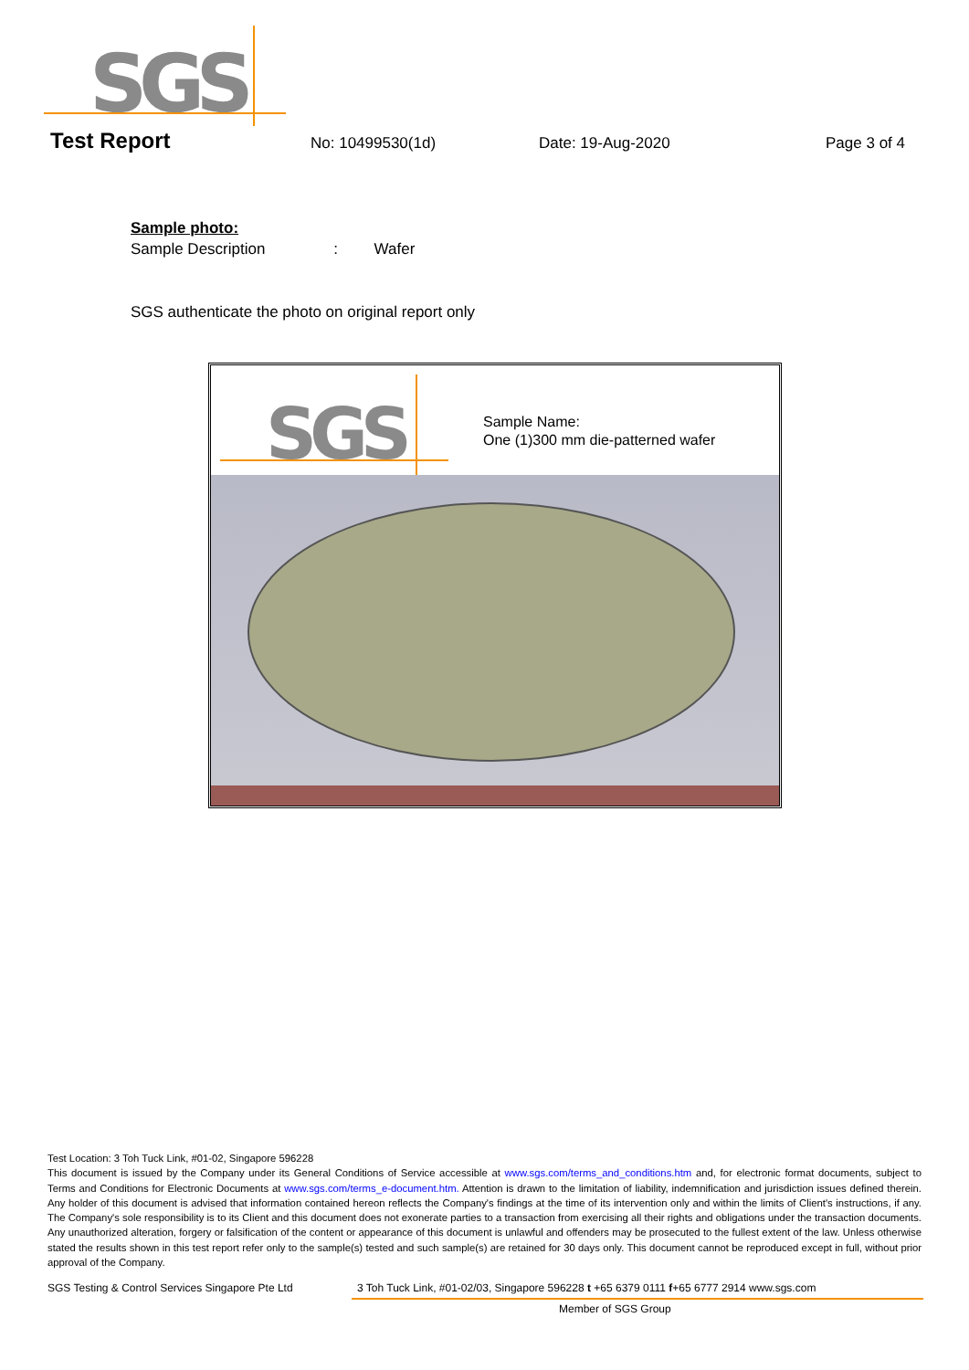SGS
Test Report
No: 10499530(1d) Date: 19-Aug-2020 Page 3 of 4
Sample photo:
Sample Description : Wafer
SGS authenticate the photo on original report only
SGS
Sample Name:
One (1)300 mm die-patterned wafer
Test Location: 3 Toh Tuck Link, #01-02, Singapore 596228
This document is issued by the Company under its General Conditions of Service accessible at www.sgs.com/terms_and_conditions.htm and, for electronic format documents, subject to Terms and Conditions for Electronic Documents at www.sgs.com/terms_e-document.htm. Attention is drawn to the limitation of liability, indemnification and jurisdiction issues defined therein. Any holder of this document is advised that information contained hereon reflects the Company's findings at the time of its intervention only and within the limits of Client's instructions, if any. The Company's sole responsibility is to its Client and this document does not exonerate parties to a transaction from exercising all their rights and obligations under the transaction documents. Any unauthorized alteration, forgery or falsification of the content or appearance of this document is unlawful and offenders may be prosecuted to the fullest extent of the law. Unless otherwise stated the results shown in this test report refer only to the sample(s) tested and such sample(s) are retained for 30 days only. This document cannot be reproduced except in full, without prior approval of the Company.
SGS Testing & Control Services Singapore Pte Ltd
3 Toh Tuck Link, #01-02/03, Singapore 596228 t +65 6379 0111 f+65 6777 2914 www.sgs.com
Member of SGS Group